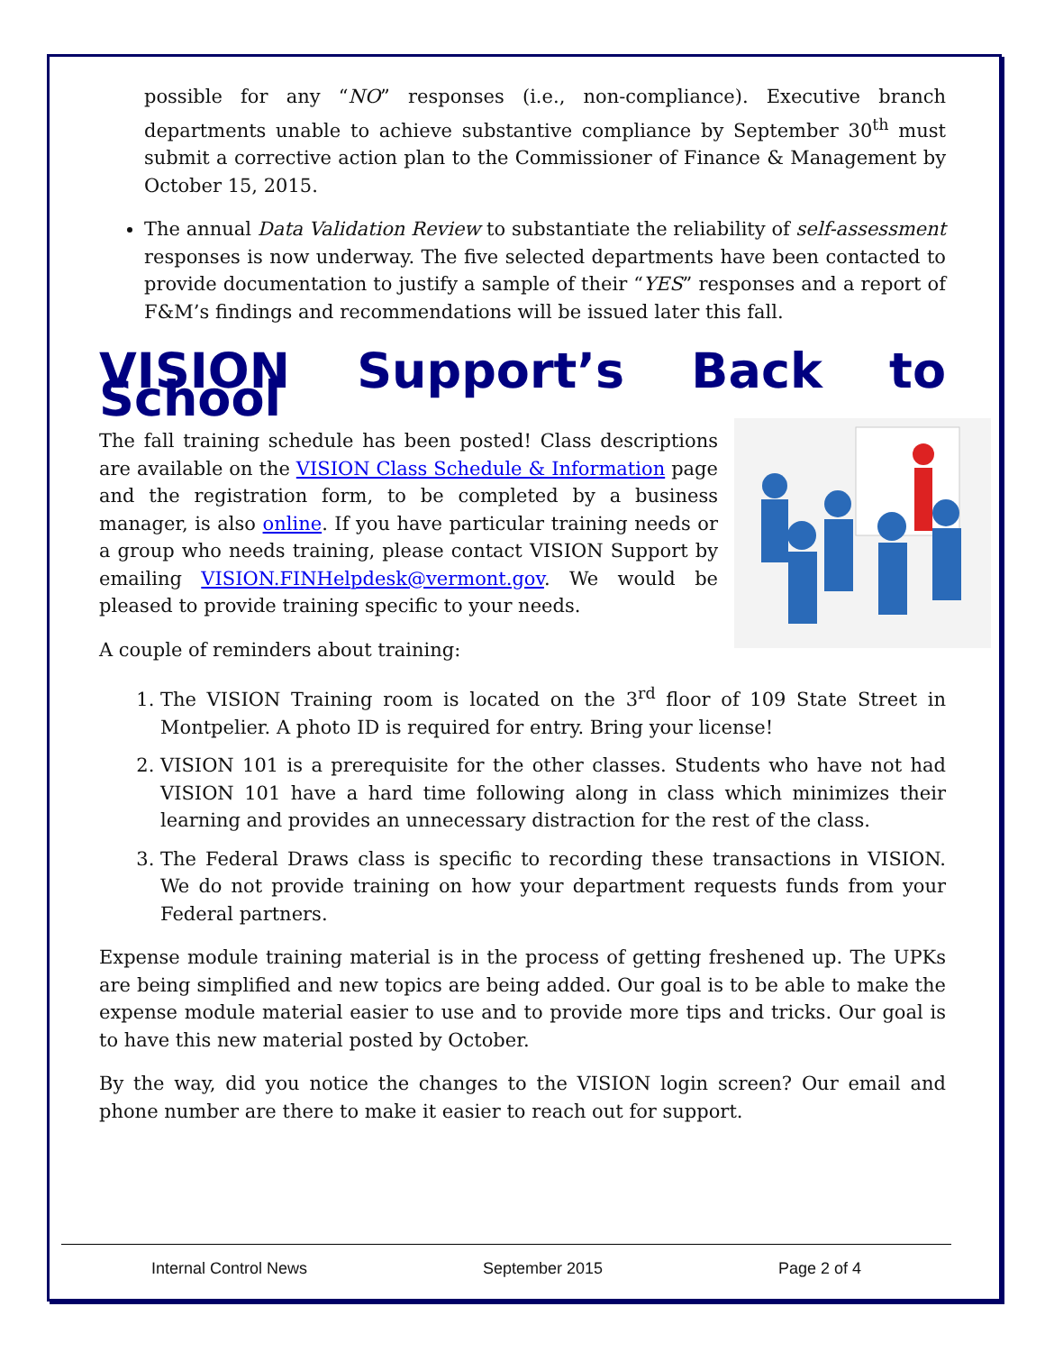possible for any “NO” responses (i.e., non-compliance). Executive branch departments unable to achieve substantive compliance by September 30<sup>th</sup> must submit a corrective action plan to the Commissioner of Finance & Management by October 15, 2015.
The annual Data Validation Review to substantiate the reliability of self-assessment responses is now underway. The five selected departments have been contacted to provide documentation to justify a sample of their “YES” responses and a report of F&M’s findings and recommendations will be issued later this fall.
VISION Support’s Back to School
The fall training schedule has been posted! Class descriptions are available on the VISION Class Schedule & Information page and the registration form, to be completed by a business manager, is also online. If you have particular training needs or a group who needs training, please contact VISION Support by emailing VISION.FINHelpdesk@vermont.gov. We would be pleased to provide training specific to your needs.
A couple of reminders about training:
1. The VISION Training room is located on the 3<sup>rd</sup> floor of 109 State Street in Montpelier. A photo ID is required for entry. Bring your license!
2. VISION 101 is a prerequisite for the other classes. Students who have not had VISION 101 have a hard time following along in class which minimizes their learning and provides an unnecessary distraction for the rest of the class.
3. The Federal Draws class is specific to recording these transactions in VISION. We do not provide training on how your department requests funds from your Federal partners.
Expense module training material is in the process of getting freshened up. The UPKs are being simplified and new topics are being added. Our goal is to be able to make the expense module material easier to use and to provide more tips and tricks. Our goal is to have this new material posted by October.
By the way, did you notice the changes to the VISION login screen? Our email and phone number are there to make it easier to reach out for support.
Internal Control News September 2015 Page 2 of 4